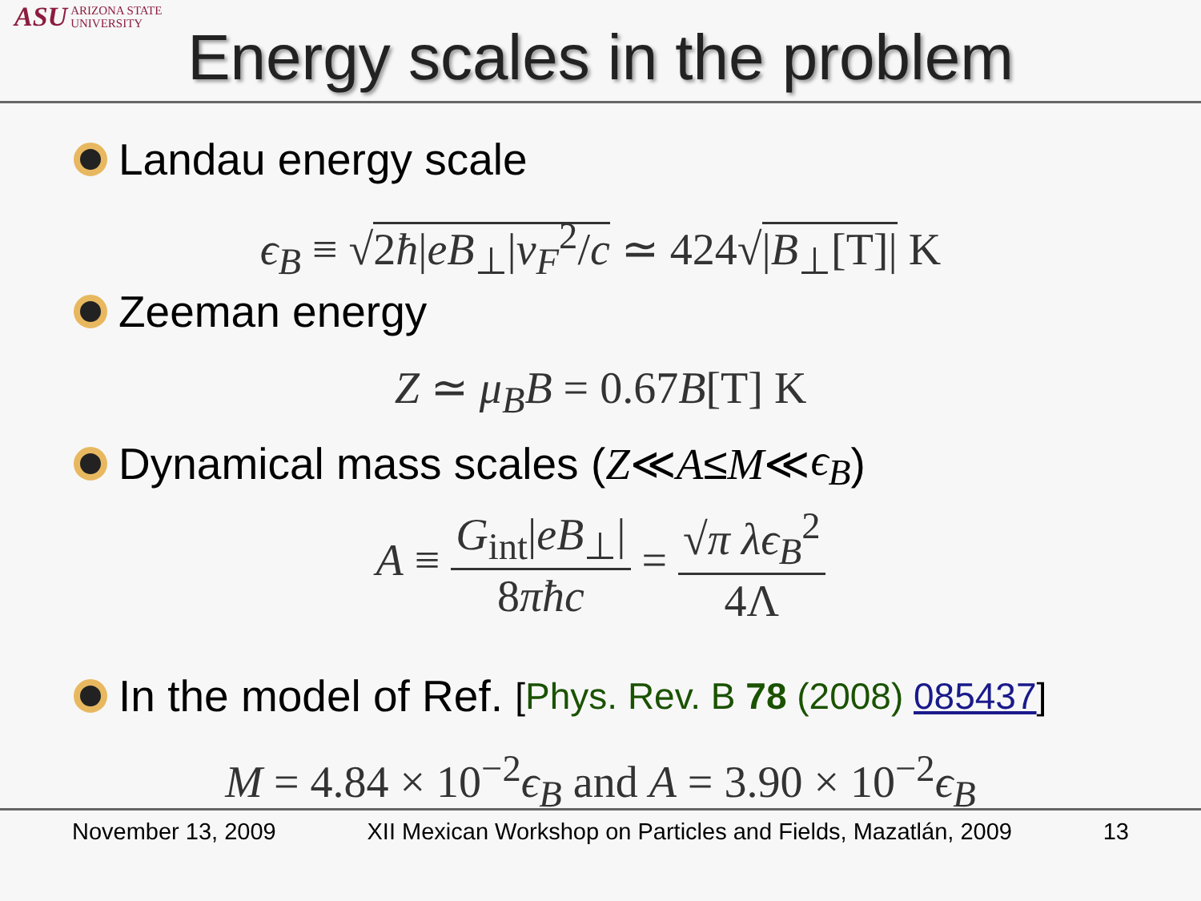ASU ARIZONA STATE
UNIVERSITY
Energy scales in the problem
Landau energy scale
ϵ<sub>B</sub> ≡ √2ħ|eB<sub>⊥</sub>|v<sub>F</sub><sup>2</sup>/c ≃ 424√|B<sub>⊥</sub>[T]| K
Zeeman energy
Z ≃ μ<sub>B</sub>B = 0.67B[T] K
Dynamical mass scales (Z ≪ A ≤ M ≪ ϵ<sub>B</sub>)
A ≡ G<sub>int</sub>|eB<sub>⊥</sub>| 8πħc = √π λϵ<sub>B</sub><sup>2</sup> 4Λ
In the model of Ref. [Phys. Rev. B 78 (2008) 085437]
M = 4.84 × 10<sup>−2</sup>ϵ<sub>B</sub> and A = 3.90 × 10<sup>−2</sup>ϵ<sub>B</sub>
November 13, 2009 XII Mexican Workshop on Particles and Fields, Mazatlán, 2009 13